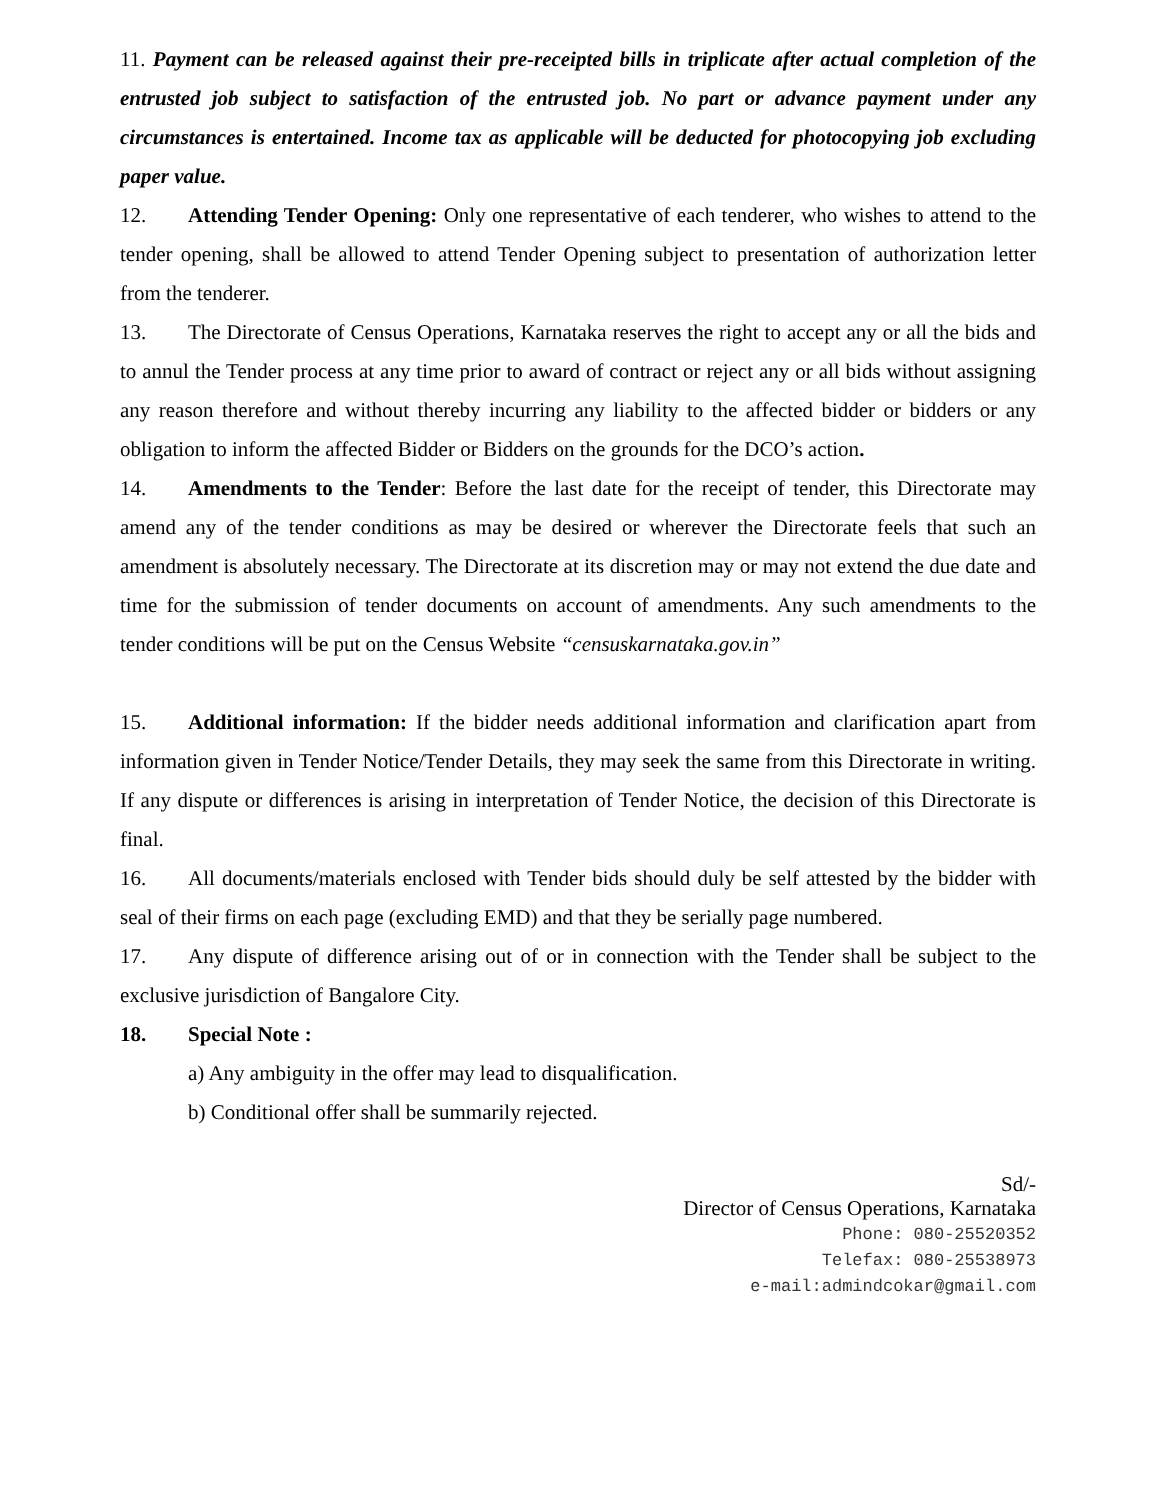11. Payment can be released against their pre-receipted bills in triplicate after actual completion of the entrusted job subject to satisfaction of the entrusted job. No part or advance payment under any circumstances is entertained. Income tax as applicable will be deducted for photocopying job excluding paper value.
12. Attending Tender Opening: Only one representative of each tenderer, who wishes to attend to the tender opening, shall be allowed to attend Tender Opening subject to presentation of authorization letter from the tenderer.
13. The Directorate of Census Operations, Karnataka reserves the right to accept any or all the bids and to annul the Tender process at any time prior to award of contract or reject any or all bids without assigning any reason therefore and without thereby incurring any liability to the affected bidder or bidders or any obligation to inform the affected Bidder or Bidders on the grounds for the DCO’s action.
14. Amendments to the Tender: Before the last date for the receipt of tender, this Directorate may amend any of the tender conditions as may be desired or wherever the Directorate feels that such an amendment is absolutely necessary. The Directorate at its discretion may or may not extend the due date and time for the submission of tender documents on account of amendments. Any such amendments to the tender conditions will be put on the Census Website “censuskarnataka.gov.in”
15. Additional information: If the bidder needs additional information and clarification apart from information given in Tender Notice/Tender Details, they may seek the same from this Directorate in writing. If any dispute or differences is arising in interpretation of Tender Notice, the decision of this Directorate is final.
16. All documents/materials enclosed with Tender bids should duly be self attested by the bidder with seal of their firms on each page (excluding EMD) and that they be serially page numbered.
17. Any dispute of difference arising out of or in connection with the Tender shall be subject to the exclusive jurisdiction of Bangalore City.
18. Special Note :
a) Any ambiguity in the offer may lead to disqualification.
b) Conditional offer shall be summarily rejected.
Sd/-
Director of Census Operations, Karnataka
Phone: 080-25520352
Telefax: 080-25538973
e-mail:admindcokar@gmail.com